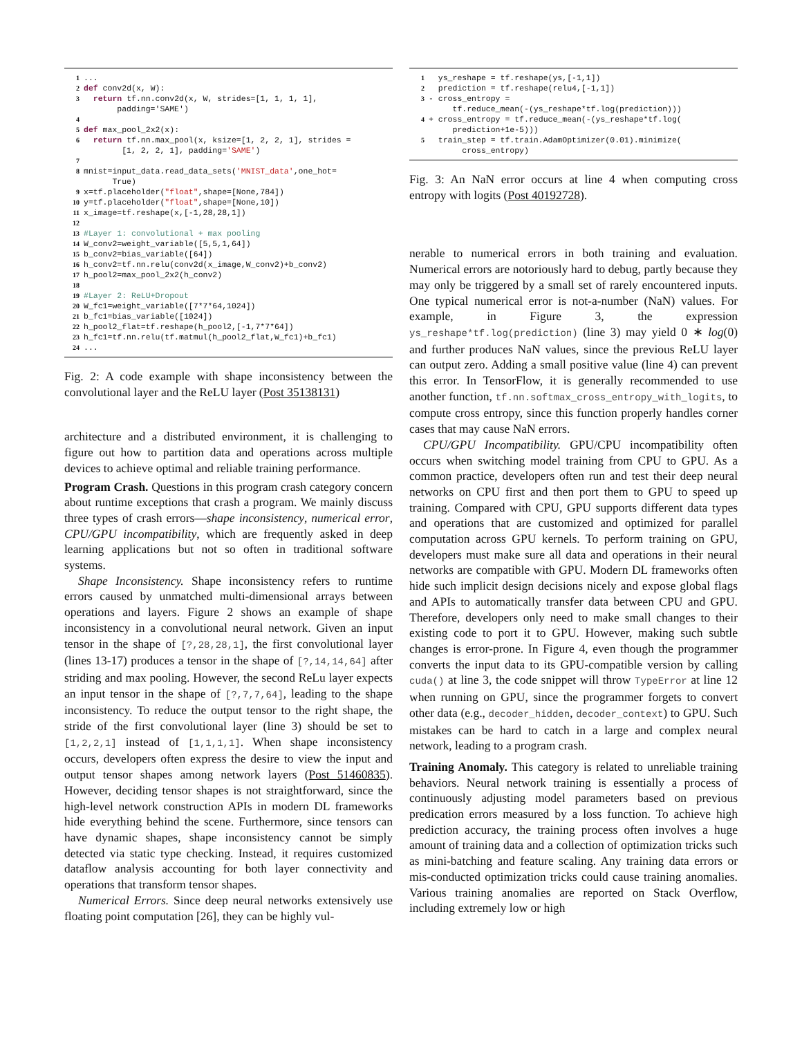1... 2 def conv2d(x, W): 3 return tf.nn.conv2d(x, W, strides=[1, 1, 1, 1], padding='SAME') 4 5 def max_pool_2x2(x): 6 return tf.nn.max_pool(x, ksize=[1, 2, 2, 1], strides = [1, 2, 2, 1], padding='SAME') 7 8 mnist=input_data.read_data_sets('MNIST_data',one_hot= True) 9 x=tf.placeholder("float",shape=[None,784]) 10 y=tf.placeholder("float",shape=[None,10]) 11 x_image=tf.reshape(x,[-1,28,28,1]) 12 13 #Layer 1: convolutional + max pooling 14 W_conv2=weight_variable([5,5,1,64]) 15 b_conv2=bias_variable([64]) 16 h_conv2=tf.nn.relu(conv2d(x_image,W_conv2)+b_conv2) 17 h_pool2=max_pool_2x2(h_conv2) 18 19 #Layer 2: ReLU+Dropout 20 W_fc1=weight_variable([7*7*64,1024]) 21 b_fc1=bias_variable([1024]) 22 h_pool2_flat=tf.reshape(h_pool2,[-1,7*7*64]) 23 h_fc1=tf.nn.relu(tf.matmul(h_pool2_flat,W_fc1)+b_fc1) 24...
Fig. 2: A code example with shape inconsistency between the convolutional layer and the ReLU layer (Post 35138131)
architecture and a distributed environment, it is challenging to figure out how to partition data and operations across multiple devices to achieve optimal and reliable training performance.
Program Crash. Questions in this program crash category concern about runtime exceptions that crash a program. We mainly discuss three types of crash errors—shape inconsistency, numerical error, CPU/GPU incompatibility, which are frequently asked in deep learning applications but not so often in traditional software systems.
Shape Inconsistency. Shape inconsistency refers to runtime errors caused by unmatched multi-dimensional arrays between operations and layers. Figure 2 shows an example of shape inconsistency in a convolutional neural network. Given an input tensor in the shape of [?,28,28,1], the first convolutional layer (lines 13-17) produces a tensor in the shape of [?,14,14,64] after striding and max pooling. However, the second ReLu layer expects an input tensor in the shape of [?,7,7,64], leading to the shape inconsistency. To reduce the output tensor to the right shape, the stride of the first convolutional layer (line 3) should be set to [1,2,2,1] instead of [1,1,1,1]. When shape inconsistency occurs, developers often express the desire to view the input and output tensor shapes among network layers (Post 51460835). However, deciding tensor shapes is not straightforward, since the high-level network construction APIs in modern DL frameworks hide everything behind the scene. Furthermore, since tensors can have dynamic shapes, shape inconsistency cannot be simply detected via static type checking. Instead, it requires customized dataflow analysis accounting for both layer connectivity and operations that transform tensor shapes.
Numerical Errors. Since deep neural networks extensively use floating point computation [26], they can be highly vul-
1 ys_reshape = tf.reshape(ys,[-1,1]) 2 prediction = tf.reshape(relu4,[-1,1]) 3 - cross_entropy = tf.reduce_mean(-(ys_reshape*tf.log(prediction))) 4 + cross_entropy = tf.reduce_mean(-(ys_reshape*tf.log( prediction+1e-5))) 5 train_step = tf.train.AdamOptimizer(0.01).minimize( cross_entropy)
Fig. 3: An NaN error occurs at line 4 when computing cross entropy with logits (Post 40192728).
nerable to numerical errors in both training and evaluation. Numerical errors are notoriously hard to debug, partly because they may only be triggered by a small set of rarely encountered inputs. One typical numerical error is not-a-number (NaN) values. For example, in Figure 3, the expression ys_reshape*tf.log(prediction) (line 3) may yield 0 ∗ log(0) and further produces NaN values, since the previous ReLU layer can output zero. Adding a small positive value (line 4) can prevent this error. In TensorFlow, it is generally recommended to use another function, tf.nn.softmax_cross_entropy_with_logits, to compute cross entropy, since this function properly handles corner cases that may cause NaN errors.
CPU/GPU Incompatibility. GPU/CPU incompatibility often occurs when switching model training from CPU to GPU. As a common practice, developers often run and test their deep neural networks on CPU first and then port them to GPU to speed up training. Compared with CPU, GPU supports different data types and operations that are customized and optimized for parallel computation across GPU kernels. To perform training on GPU, developers must make sure all data and operations in their neural networks are compatible with GPU. Modern DL frameworks often hide such implicit design decisions nicely and expose global flags and APIs to automatically transfer data between CPU and GPU. Therefore, developers only need to make small changes to their existing code to port it to GPU. However, making such subtle changes is error-prone. In Figure 4, even though the programmer converts the input data to its GPU-compatible version by calling cuda() at line 3, the code snippet will throw TypeError at line 12 when running on GPU, since the programmer forgets to convert other data (e.g., decoder_hidden, decoder_context) to GPU. Such mistakes can be hard to catch in a large and complex neural network, leading to a program crash.
Training Anomaly. This category is related to unreliable training behaviors. Neural network training is essentially a process of continuously adjusting model parameters based on previous predication errors measured by a loss function. To achieve high prediction accuracy, the training process often involves a huge amount of training data and a collection of optimization tricks such as mini-batching and feature scaling. Any training data errors or mis-conducted optimization tricks could cause training anomalies. Various training anomalies are reported on Stack Overflow, including extremely low or high